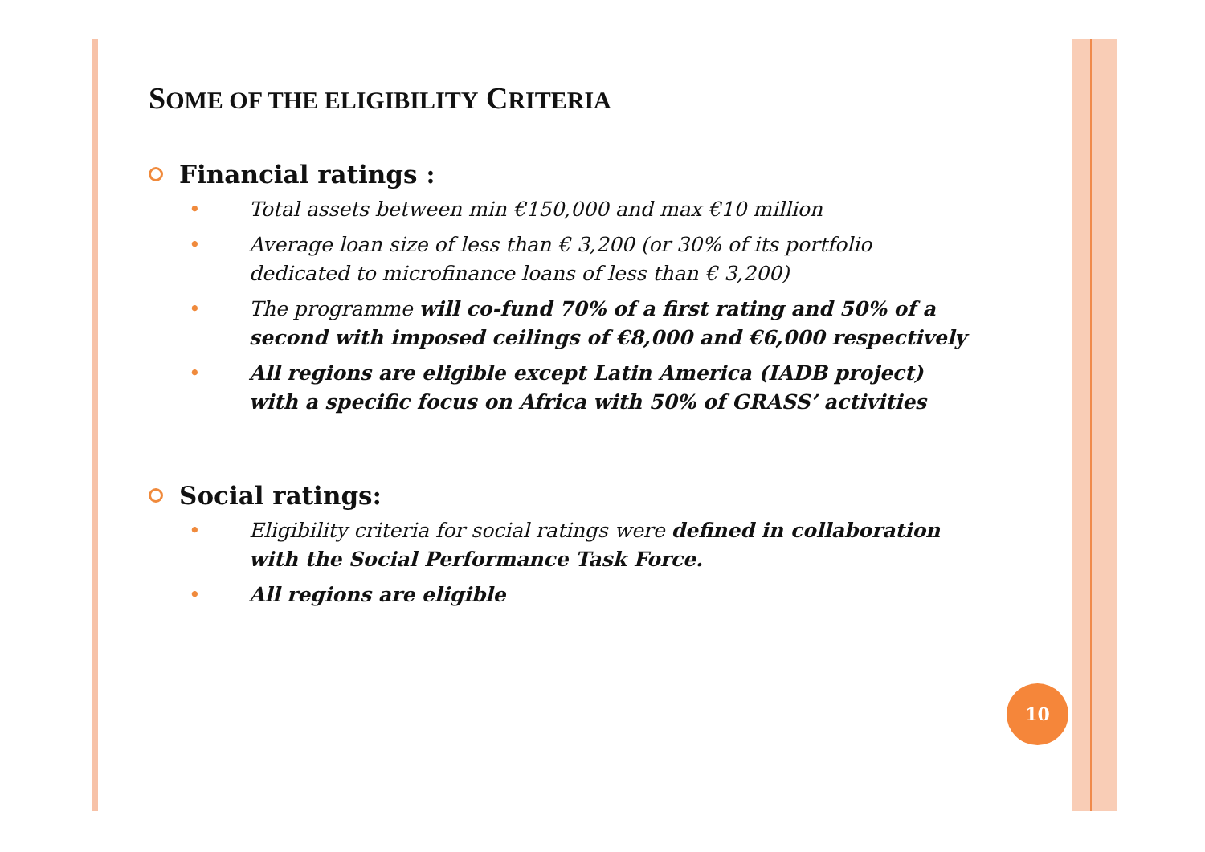SOME OF THE ELIGIBILITY CRITERIA
Financial ratings :
• Total assets between min €150,000 and max €10 million
• Average loan size of less than € 3,200 (or 30% of its portfolio dedicated to microfinance loans of less than € 3,200)
• The programme will co-fund 70% of a first rating and 50% of a second with imposed ceilings of €8,000 and €6,000 respectively
• All regions are eligible except Latin America (IADB project) with a specific focus on Africa with 50% of GRASS’ activities
Social ratings:
• Eligibility criteria for social ratings were defined in collaboration with the Social Performance Task Force.
• All regions are eligible
10